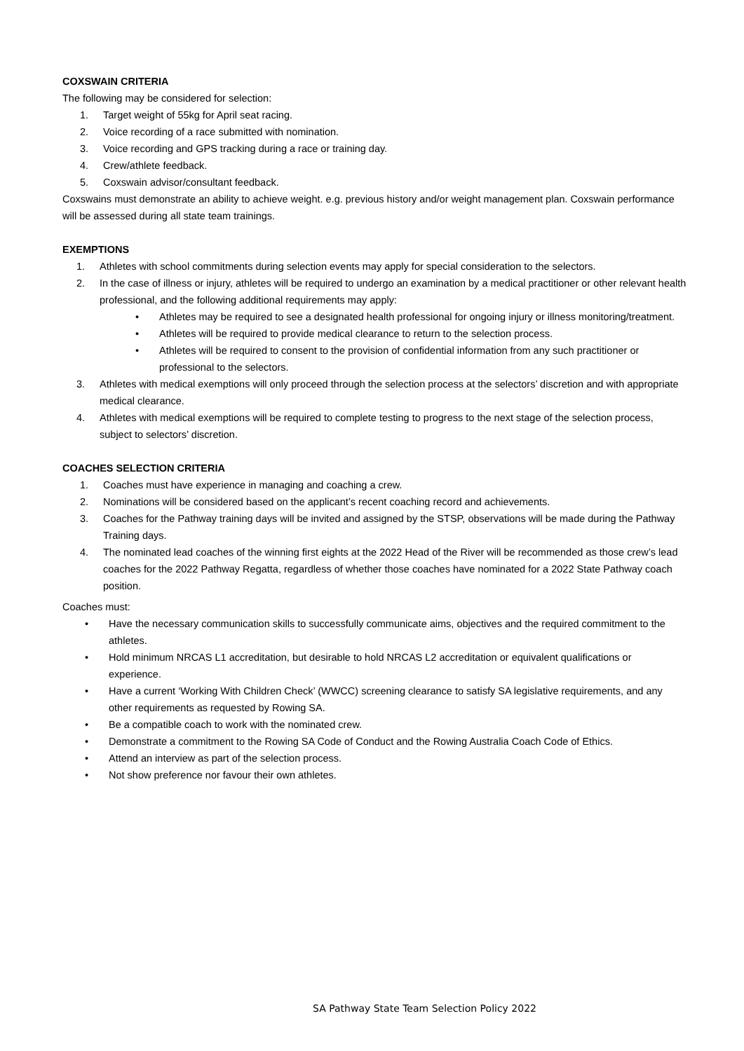COXSWAIN CRITERIA
The following may be considered for selection:
1. Target weight of 55kg for April seat racing.
2. Voice recording of a race submitted with nomination.
3. Voice recording and GPS tracking during a race or training day.
4. Crew/athlete feedback.
5. Coxswain advisor/consultant feedback.
Coxswains must demonstrate an ability to achieve weight. e.g. previous history and/or weight management plan. Coxswain performance will be assessed during all state team trainings.
EXEMPTIONS
1. Athletes with school commitments during selection events may apply for special consideration to the selectors.
2. In the case of illness or injury, athletes will be required to undergo an examination by a medical practitioner or other relevant health professional, and the following additional requirements may apply:
• Athletes may be required to see a designated health professional for ongoing injury or illness monitoring/treatment.
• Athletes will be required to provide medical clearance to return to the selection process.
• Athletes will be required to consent to the provision of confidential information from any such practitioner or professional to the selectors.
3. Athletes with medical exemptions will only proceed through the selection process at the selectors’ discretion and with appropriate medical clearance.
4. Athletes with medical exemptions will be required to complete testing to progress to the next stage of the selection process, subject to selectors’ discretion.
COACHES SELECTION CRITERIA
1. Coaches must have experience in managing and coaching a crew.
2. Nominations will be considered based on the applicant’s recent coaching record and achievements.
3. Coaches for the Pathway training days will be invited and assigned by the STSP, observations will be made during the Pathway Training days.
4. The nominated lead coaches of the winning first eights at the 2022 Head of the River will be recommended as those crew’s lead coaches for the 2022 Pathway Regatta, regardless of whether those coaches have nominated for a 2022 State Pathway coach position.
Coaches must:
• Have the necessary communication skills to successfully communicate aims, objectives and the required commitment to the athletes.
• Hold minimum NRCAS L1 accreditation, but desirable to hold NRCAS L2 accreditation or equivalent qualifications or experience.
• Have a current ‘Working With Children Check’ (WWCC) screening clearance to satisfy SA legislative requirements, and any other requirements as requested by Rowing SA.
• Be a compatible coach to work with the nominated crew.
• Demonstrate a commitment to the Rowing SA Code of Conduct and the Rowing Australia Coach Code of Ethics.
• Attend an interview as part of the selection process.
• Not show preference nor favour their own athletes.
SA Pathway State Team Selection Policy 2022